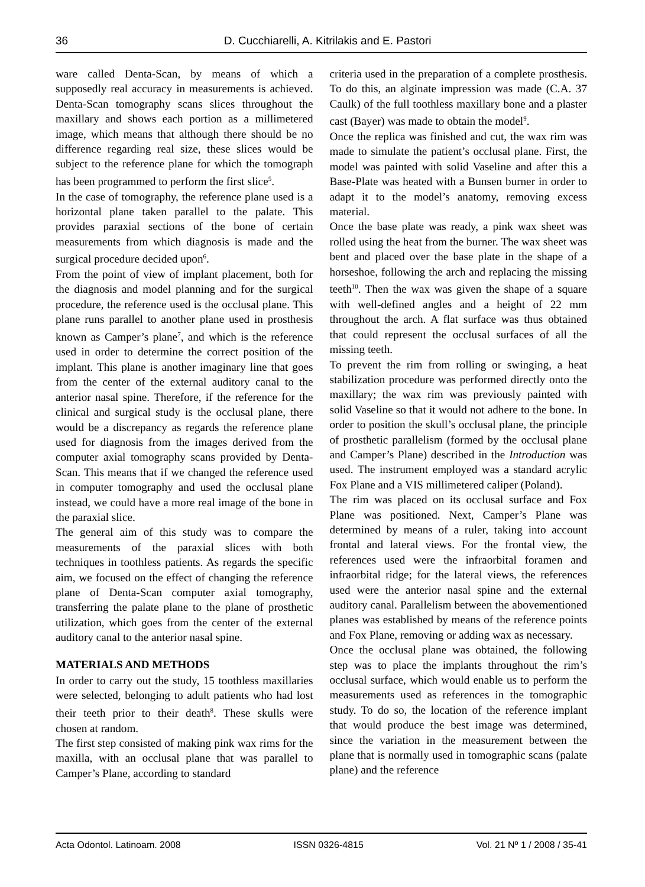36 D. Cucchiarelli, A. Kitrilakis and E. Pastori
ware called Denta-Scan, by means of which a supposedly real accuracy in measurements is achieved. Denta-Scan tomography scans slices throughout the maxillary and shows each portion as a millimetered image, which means that although there should be no difference regarding real size, these slices would be subject to the reference plane for which the tomograph has been programmed to perform the first slice<sup>5</sup>.
In the case of tomography, the reference plane used is a horizontal plane taken parallel to the palate. This provides paraxial sections of the bone of certain measurements from which diagnosis is made and the surgical procedure decided upon<sup>6</sup>.
From the point of view of implant placement, both for the diagnosis and model planning and for the surgical procedure, the reference used is the occlusal plane. This plane runs parallel to another plane used in prosthesis known as Camper’s plane<sup>7</sup>, and which is the reference used in order to determine the correct position of the implant. This plane is another imaginary line that goes from the center of the external auditory canal to the anterior nasal spine. Therefore, if the reference for the clinical and surgical study is the occlusal plane, there would be a discrepancy as regards the reference plane used for diagnosis from the images derived from the computer axial tomography scans provided by Denta-Scan. This means that if we changed the reference used in computer tomography and used the occlusal plane instead, we could have a more real image of the bone in the paraxial slice.
The general aim of this study was to compare the measurements of the paraxial slices with both techniques in toothless patients. As regards the specific aim, we focused on the effect of changing the reference plane of Denta-Scan computer axial tomography, transferring the palate plane to the plane of prosthetic utilization, which goes from the center of the external auditory canal to the anterior nasal spine.
MATERIALS AND METHODS
In order to carry out the study, 15 toothless maxillaries were selected, belonging to adult patients who had lost their teeth prior to their death<sup>8</sup>. These skulls were chosen at random.
The first step consisted of making pink wax rims for the maxilla, with an occlusal plane that was parallel to Camper’s Plane, according to standard
criteria used in the preparation of a complete prosthesis. To do this, an alginate impression was made (C.A. 37 Caulk) of the full toothless maxillary bone and a plaster cast (Bayer) was made to obtain the model<sup>9</sup>.
Once the replica was finished and cut, the wax rim was made to simulate the patient’s occlusal plane. First, the model was painted with solid Vaseline and after this a Base-Plate was heated with a Bunsen burner in order to adapt it to the model’s anatomy, removing excess material.
Once the base plate was ready, a pink wax sheet was rolled using the heat from the burner. The wax sheet was bent and placed over the base plate in the shape of a horseshoe, following the arch and replacing the missing teeth<sup>10</sup>. Then the wax was given the shape of a square with well-defined angles and a height of 22 mm throughout the arch. A flat surface was thus obtained that could represent the occlusal surfaces of all the missing teeth.
To prevent the rim from rolling or swinging, a heat stabilization procedure was performed directly onto the maxillary; the wax rim was previously painted with solid Vaseline so that it would not adhere to the bone. In order to position the skull’s occlusal plane, the principle of prosthetic parallelism (formed by the occlusal plane and Camper’s Plane) described in the Introduction was used. The instrument employed was a standard acrylic Fox Plane and a VIS millimetered caliper (Poland).
The rim was placed on its occlusal surface and Fox Plane was positioned. Next, Camper’s Plane was determined by means of a ruler, taking into account frontal and lateral views. For the frontal view, the references used were the infraorbital foramen and infraorbital ridge; for the lateral views, the references used were the anterior nasal spine and the external auditory canal. Parallelism between the abovementioned planes was established by means of the reference points and Fox Plane, removing or adding wax as necessary.
Once the occlusal plane was obtained, the following step was to place the implants throughout the rim’s occlusal surface, which would enable us to perform the measurements used as references in the tomographic study. To do so, the location of the reference implant that would produce the best image was determined, since the variation in the measurement between the plane that is normally used in tomographic scans (palate plane) and the reference
Acta Odontol. Latinoam. 2008 ISSN 0326-4815 Vol. 21 Nº 1 / 2008 / 35-41